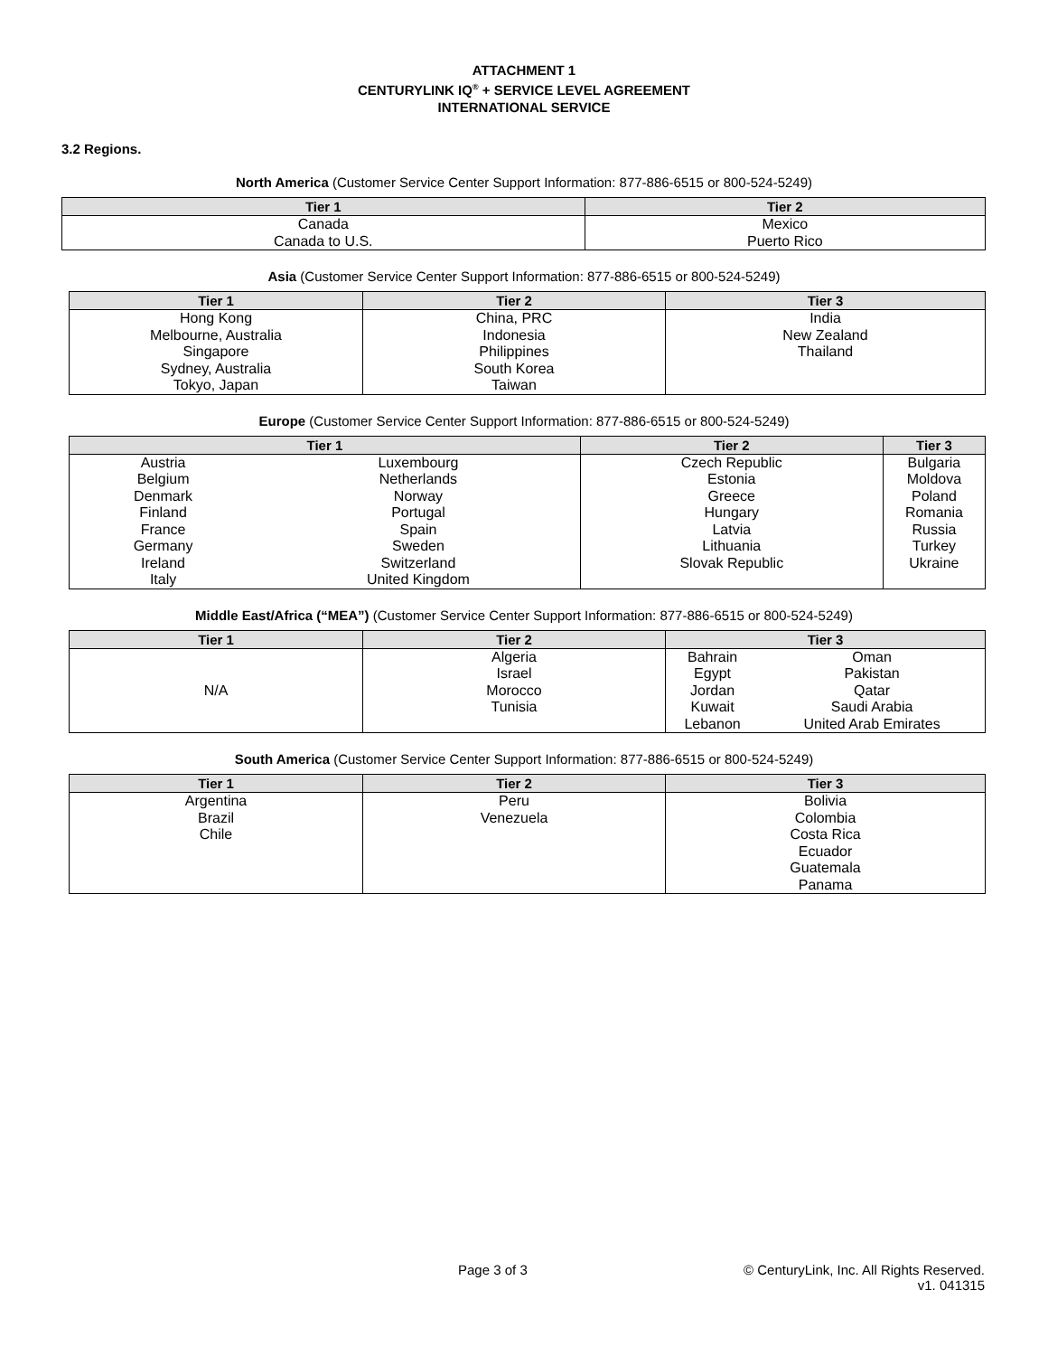ATTACHMENT 1
CENTURYLINK IQ<sup>®</sup> + SERVICE LEVEL AGREEMENT
INTERNATIONAL SERVICE
3.2 Regions.
North America (Customer Service Center Support Information: 877-886-6515 or 800-524-5249)
| Tier 1 | Tier 2 |
| --- | --- |
| Canada Canada to U.S. | Mexico Puerto Rico |
Asia (Customer Service Center Support Information: 877-886-6515 or 800-524-5249)
| Tier 1 | Tier 2 | Tier 3 |
| --- | --- | --- |
| Hong Kong Melbourne, Australia Singapore Sydney, Australia Tokyo, Japan | China, PRC Indonesia Philippines South Korea Taiwan | India New Zealand Thailand |
Europe (Customer Service Center Support Information: 877-886-6515 or 800-524-5249)
| Tier 1 | | Tier 2 | Tier 3 |
| --- | --- | --- | --- |
| Austria Belgium Denmark Finland France Germany Ireland Italy | Luxembourg Netherlands Norway Portugal Spain Sweden Switzerland United Kingdom | Czech Republic Estonia Greece Hungary Latvia Lithuania Slovak Republic | Bulgaria Moldova Poland Romania Russia Turkey Ukraine |
Middle East/Africa (“MEA”) (Customer Service Center Support Information: 877-886-6515 or 800-524-5249)
| Tier 1 | Tier 2 | Tier 3 | |
| --- | --- | --- | --- |
| N/A | Algeria Israel Morocco Tunisia | Bahrain Egypt Jordan Kuwait Lebanon | Oman Pakistan Qatar Saudi Arabia United Arab Emirates |
South America (Customer Service Center Support Information: 877-886-6515 or 800-524-5249)
| Tier 1 | Tier 2 | Tier 3 |
| --- | --- | --- |
| Argentina Brazil Chile | Peru Venezuela | Bolivia Colombia Costa Rica Ecuador Guatemala Panama |
Page 3 of 3 © CenturyLink, Inc. All Rights Reserved.
v1. 041315